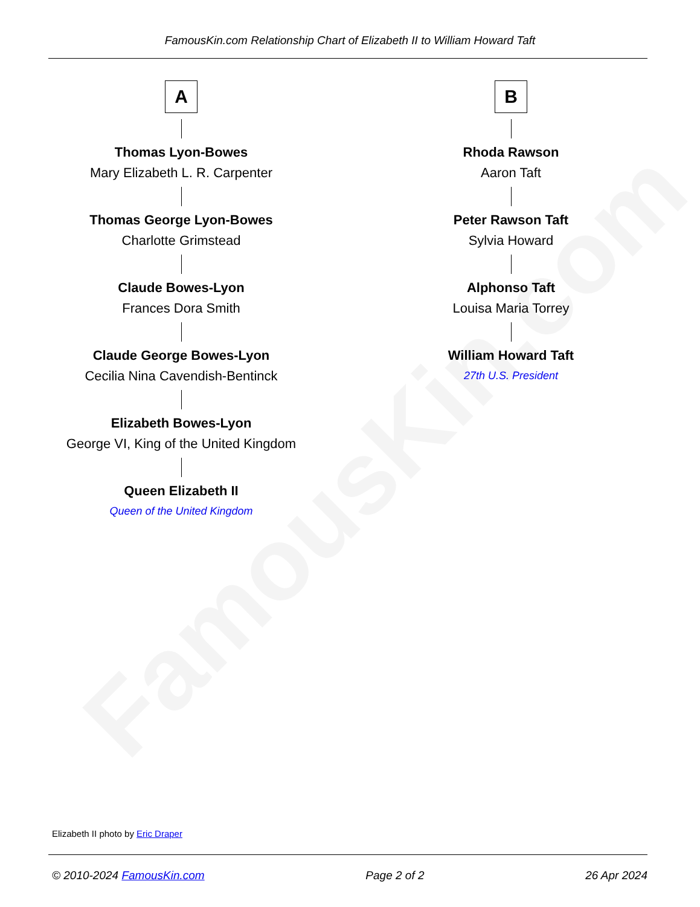FamousKin.com
FamousKin.com Relationship Chart of Elizabeth II to William Howard Taft
A
Thomas Lyon-Bowes
Mary Elizabeth L. R. Carpenter
Thomas George Lyon-Bowes
Charlotte Grimstead
Claude Bowes-Lyon
Frances Dora Smith
Claude George Bowes-Lyon
Cecilia Nina Cavendish-Bentinck
Elizabeth Bowes-Lyon
George VI, King of the United Kingdom
Queen Elizabeth II
Queen of the United Kingdom
B
Rhoda Rawson
Aaron Taft
Peter Rawson Taft
Sylvia Howard
Alphonso Taft
Louisa Maria Torrey
William Howard Taft
27th U.S. President
Elizabeth II photo by Eric Draper
© 2010-2024 FamousKin.com Page 2 of 2 26 Apr 2024